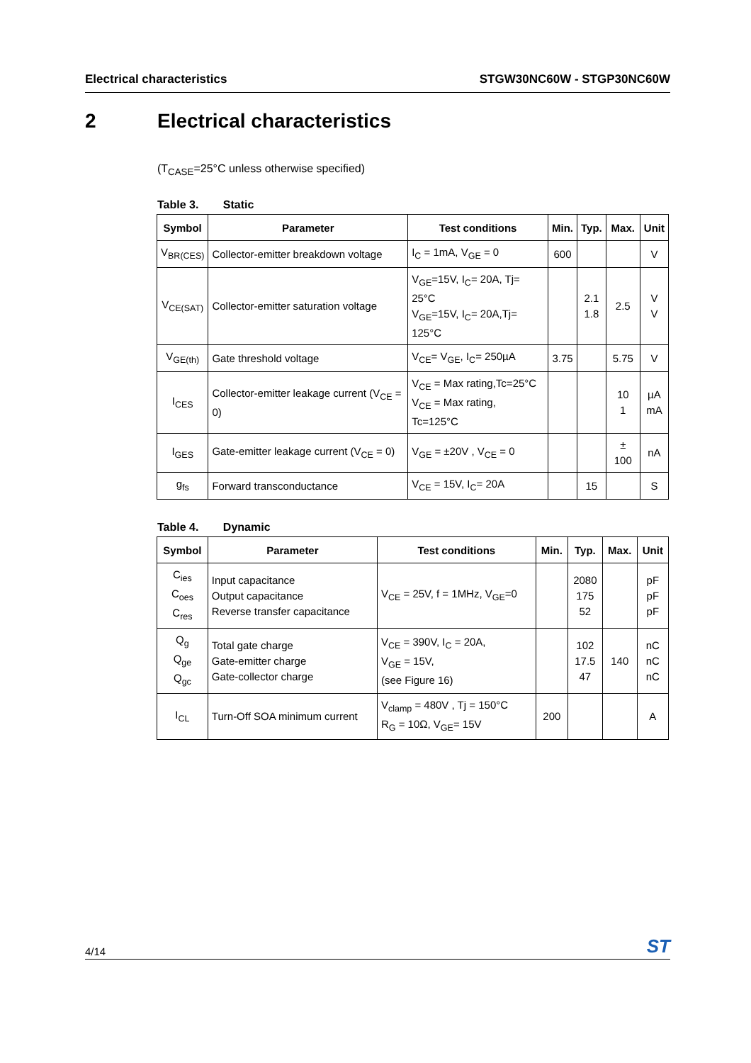Electrical characteristics STGW30NC60W - STGP30NC60W
2 Electrical characteristics
(T<sub>CASE</sub>=25°C unless otherwise specified)
Table 3. Static
| Symbol | Parameter | Test conditions | Min. | Typ. | Max. | Unit |
| --- | --- | --- | --- | --- | --- | --- |
| V<sub>BR(CES)</sub> | Collector-emitter breakdown voltage | I<sub>C</sub> = 1mA, V<sub>GE</sub> = 0 | 600 | | | V |
| V<sub>CE(SAT)</sub> | Collector-emitter saturation voltage | V<sub>GE</sub>=15V, I<sub>C</sub>= 20A, Tj= 25°C V<sub>GE</sub>=15V, I<sub>C</sub>= 20A,Tj= 125°C | | 2.1 1.8 | 2.5 | V V |
| V<sub>GE(th)</sub> | Gate threshold voltage | V<sub>CE</sub>= V<sub>GE</sub>, I<sub>C</sub>= 250µA | 3.75 | | 5.75 | V |
| I<sub>CES</sub> | Collector-emitter leakage current (V<sub>CE</sub> = 0) | V<sub>CE</sub> = Max rating,Tc=25°C V<sub>CE</sub> = Max rating, Tc=125°C | | | 10 1 | µA mA |
| I<sub>GES</sub> | Gate-emitter leakage current (V<sub>CE</sub> = 0) | V<sub>GE</sub> = ±20V , V<sub>CE</sub> = 0 | | | ± 100 | nA |
| g<sub>fs</sub> | Forward transconductance | V<sub>CE</sub> = 15V, I<sub>C</sub>= 20A | | 15 | | S |
Table 4. Dynamic
| Symbol | Parameter | Test conditions | Min. | Typ. | Max. | Unit |
| --- | --- | --- | --- | --- | --- | --- |
| C<sub>ies</sub> C<sub>oes</sub> C<sub>res</sub> | Input capacitance Output capacitance Reverse transfer capacitance | V<sub>CE</sub> = 25V, f = 1MHz, V<sub>GE</sub>=0 | | 2080 175 52 | | pF pF pF |
| Q<sub>g</sub> Q<sub>ge</sub> Q<sub>gc</sub> | Total gate charge Gate-emitter charge Gate-collector charge | V<sub>CE</sub> = 390V, I<sub>C</sub> = 20A, V<sub>GE</sub> = 15V, (see Figure 16) | | 102 17.5 47 | 140 | nC nC nC |
| I<sub>CL</sub> | Turn-Off SOA minimum current | V<sub>clamp</sub> = 480V , Tj = 150°C R<sub>G</sub> = 10Ω, V<sub>GE</sub>= 15V | 200 | | | A |
4/14 ST